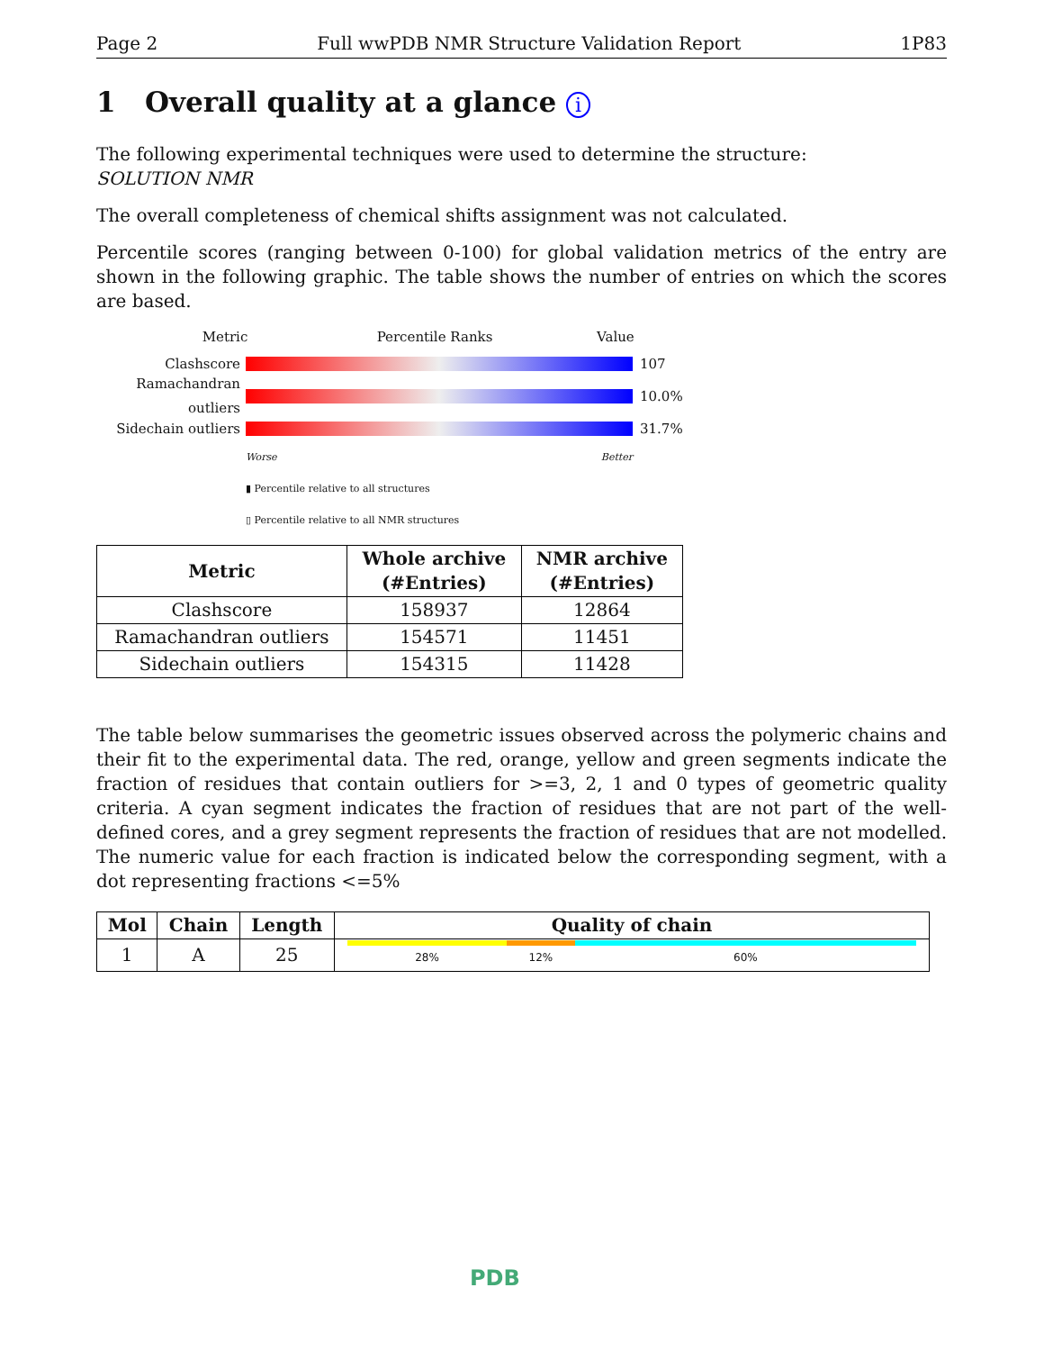Page 2 Full wwPDB NMR Structure Validation Report 1P83
1 Overall quality at a glance i
The following experimental techniques were used to determine the structure:
SOLUTION NMR
The overall completeness of chemical shifts assignment was not calculated.
Percentile scores (ranging between 0-100) for global validation metrics of the entry are shown in the following graphic. The table shows the number of entries on which the scores are based.
Metric Percentile Ranks Value
Clashscore 107
Ramachandran outliers 10.0%
Sidechain outliers 31.7%
Worse Better
▮ Percentile relative to all structures
▯ Percentile relative to all NMR structures
| Metric | Whole archive (#Entries) | NMR archive (#Entries) |
| --- | --- | --- |
| Clashscore | 158937 | 12864 |
| Ramachandran outliers | 154571 | 11451 |
| Sidechain outliers | 154315 | 11428 |
The table below summarises the geometric issues observed across the polymeric chains and their fit to the experimental data. The red, orange, yellow and green segments indicate the fraction of residues that contain outliers for >=3, 2, 1 and 0 types of geometric quality criteria. A cyan segment indicates the fraction of residues that are not part of the well-defined cores, and a grey segment represents the fraction of residues that are not modelled. The numeric value for each fraction is indicated below the corresponding segment, with a dot representing fractions <=5%
| Mol | Chain | Length | Quality of chain |
| --- | --- | --- | --- |
| 1 | A | 25 | 28% 12% 60% |
PDB